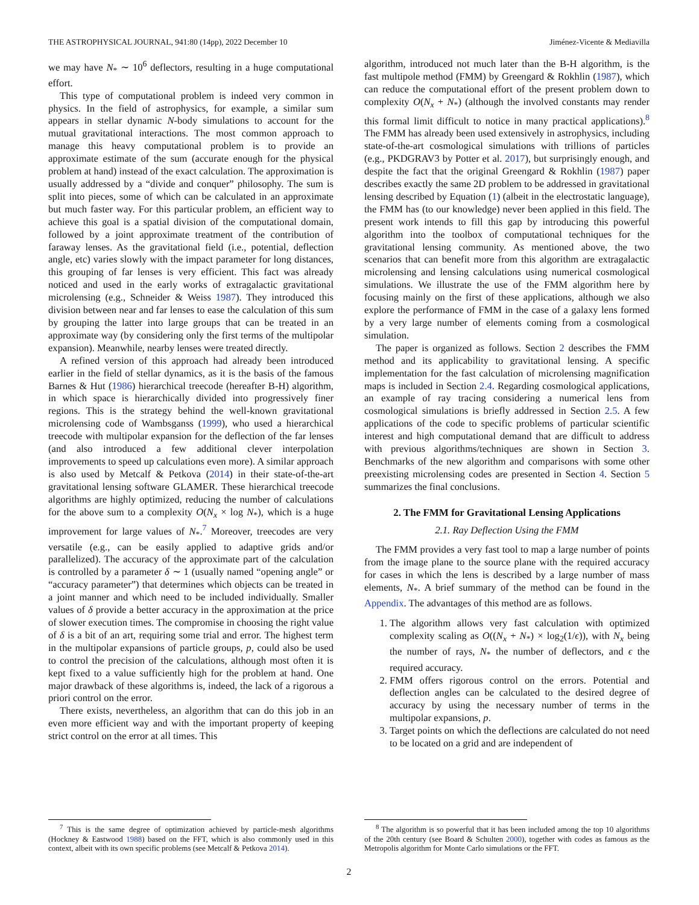THE ASTROPHYSICAL JOURNAL, 941:80 (14pp), 2022 December 10 Jiménez-Vicente & Mediavilla
we may have N<sub>*</sub> ∼ 10<sup>6</sup> deflectors, resulting in a huge computational effort.
This type of computational problem is indeed very common in physics. In the field of astrophysics, for example, a similar sum appears in stellar dynamic N-body simulations to account for the mutual gravitational interactions. The most common approach to manage this heavy computational problem is to provide an approximate estimate of the sum (accurate enough for the physical problem at hand) instead of the exact calculation. The approximation is usually addressed by a “divide and conquer” philosophy. The sum is split into pieces, some of which can be calculated in an approximate but much faster way. For this particular problem, an efficient way to achieve this goal is a spatial division of the computational domain, followed by a joint approximate treatment of the contribution of faraway lenses. As the gravitational field (i.e., potential, deflection angle, etc) varies slowly with the impact parameter for long distances, this grouping of far lenses is very efficient. This fact was already noticed and used in the early works of extragalactic gravitational microlensing (e.g., Schneider & Weiss 1987). They introduced this division between near and far lenses to ease the calculation of this sum by grouping the latter into large groups that can be treated in an approximate way (by considering only the first terms of the multipolar expansion). Meanwhile, nearby lenses were treated directly.
A refined version of this approach had already been introduced earlier in the field of stellar dynamics, as it is the basis of the famous Barnes & Hut (1986) hierarchical treecode (hereafter B-H) algorithm, in which space is hierarchically divided into progressively finer regions. This is the strategy behind the well-known gravitational microlensing code of Wambsganss (1999), who used a hierarchical treecode with multipolar expansion for the deflection of the far lenses (and also introduced a few additional clever interpolation improvements to speed up calculations even more). A similar approach is also used by Metcalf & Petkova (2014) in their state-of-the-art gravitational lensing software GLAMER. These hierarchical treecode algorithms are highly optimized, reducing the number of calculations for the above sum to a complexity O(N<sub>x</sub> × log N<sub>*</sub>), which is a huge improvement for large values of N<sub>*</sub>.<sup>7</sup> Moreover, treecodes are very versatile (e.g., can be easily applied to adaptive grids and/or parallelized). The accuracy of the approximate part of the calculation is controlled by a parameter δ ∼ 1 (usually named “opening angle” or “accuracy parameter”) that determines which objects can be treated in a joint manner and which need to be included individually. Smaller values of δ provide a better accuracy in the approximation at the price of slower execution times. The compromise in choosing the right value of δ is a bit of an art, requiring some trial and error. The highest term in the multipolar expansions of particle groups, p, could also be used to control the precision of the calculations, although most often it is kept fixed to a value sufficiently high for the problem at hand. One major drawback of these algorithms is, indeed, the lack of a rigorous a priori control on the error.
There exists, nevertheless, an algorithm that can do this job in an even more efficient way and with the important property of keeping strict control on the error at all times. This
<sup>7</sup> This is the same degree of optimization achieved by particle-mesh algorithms (Hockney & Eastwood 1988) based on the FFT, which is also commonly used in this context, albeit with its own specific problems (see Metcalf & Petkova 2014).
algorithm, introduced not much later than the B-H algorithm, is the fast multipole method (FMM) by Greengard & Rokhlin (1987), which can reduce the computational effort of the present problem down to complexity O(N<sub>x</sub> + N<sub>*</sub>) (although the involved constants may render this formal limit difficult to notice in many practical applications).<sup>8</sup> The FMM has already been used extensively in astrophysics, including state-of-the-art cosmological simulations with trillions of particles (e.g., PKDGRAV3 by Potter et al. 2017), but surprisingly enough, and despite the fact that the original Greengard & Rokhlin (1987) paper describes exactly the same 2D problem to be addressed in gravitational lensing described by Equation (1) (albeit in the electrostatic language), the FMM has (to our knowledge) never been applied in this field. The present work intends to fill this gap by introducing this powerful algorithm into the toolbox of computational techniques for the gravitational lensing community. As mentioned above, the two scenarios that can benefit more from this algorithm are extragalactic microlensing and lensing calculations using numerical cosmological simulations. We illustrate the use of the FMM algorithm here by focusing mainly on the first of these applications, although we also explore the performance of FMM in the case of a galaxy lens formed by a very large number of elements coming from a cosmological simulation.
The paper is organized as follows. Section 2 describes the FMM method and its applicability to gravitational lensing. A specific implementation for the fast calculation of microlensing magnification maps is included in Section 2.4. Regarding cosmological applications, an example of ray tracing considering a numerical lens from cosmological simulations is briefly addressed in Section 2.5. A few applications of the code to specific problems of particular scientific interest and high computational demand that are difficult to address with previous algorithms/techniques are shown in Section 3. Benchmarks of the new algorithm and comparisons with some other preexisting microlensing codes are presented in Section 4. Section 5 summarizes the final conclusions.
2. The FMM for Gravitational Lensing Applications
2.1. Ray Deflection Using the FMM
The FMM provides a very fast tool to map a large number of points from the image plane to the source plane with the required accuracy for cases in which the lens is described by a large number of mass elements, N<sub>*</sub>. A brief summary of the method can be found in the Appendix. The advantages of this method are as follows.
1. The algorithm allows very fast calculation with optimized complexity scaling as O((N<sub>x</sub> + N<sub>*</sub>) × log<sub>2</sub>(1/ϵ)), with N<sub>x</sub> being the number of rays, N<sub>*</sub> the number of deflectors, and ϵ the required accuracy.
2. FMM offers rigorous control on the errors. Potential and deflection angles can be calculated to the desired degree of accuracy by using the necessary number of terms in the multipolar expansions, p.
3. Target points on which the deflections are calculated do not need to be located on a grid and are independent of
<sup>8</sup> The algorithm is so powerful that it has been included among the top 10 algorithms of the 20th century (see Board & Schulten 2000), together with codes as famous as the Metropolis algorithm for Monte Carlo simulations or the FFT.
2